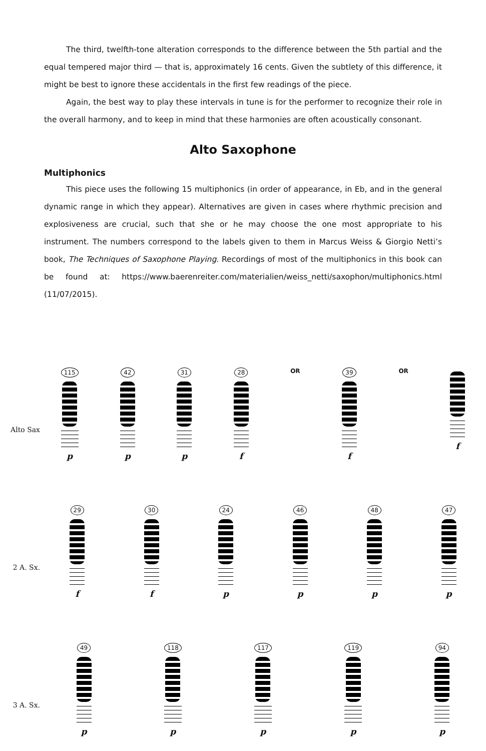The third, twelfth-tone alteration corresponds to the difference between the 5th partial and the equal tempered major third — that is, approximately 16 cents. Given the subtlety of this difference, it might be best to ignore these accidentals in the first few readings of the piece.
Again, the best way to play these intervals in tune is for the performer to recognize their role in the overall harmony, and to keep in mind that these harmonies are often acoustically consonant.
Alto Saxophone
Multiphonics
This piece uses the following 15 multiphonics (in order of appearance, in Eb, and in the general dynamic range in which they appear). Alternatives are given in cases where rhythmic precision and explosiveness are crucial, such that she or he may choose the one most appropriate to his instrument. The numbers correspond to the labels given to them in Marcus Weiss & Giorgio Netti’s book, The Techniques of Saxophone Playing. Recordings of most of the multiphonics in this book can be found at: https://www.baerenreiter.com/materialien/weiss_netti/saxophon/multiphonics.html (11/07/2015).
Alto Sax
115
p
42
p
31
p
28
f
OR 39
f
OR
f
2 A. Sx.
29
f
30
f
24
p
46
p
48
p
47
p
3 A. Sx.
49
p
118
p
117
p
119
p
94
p